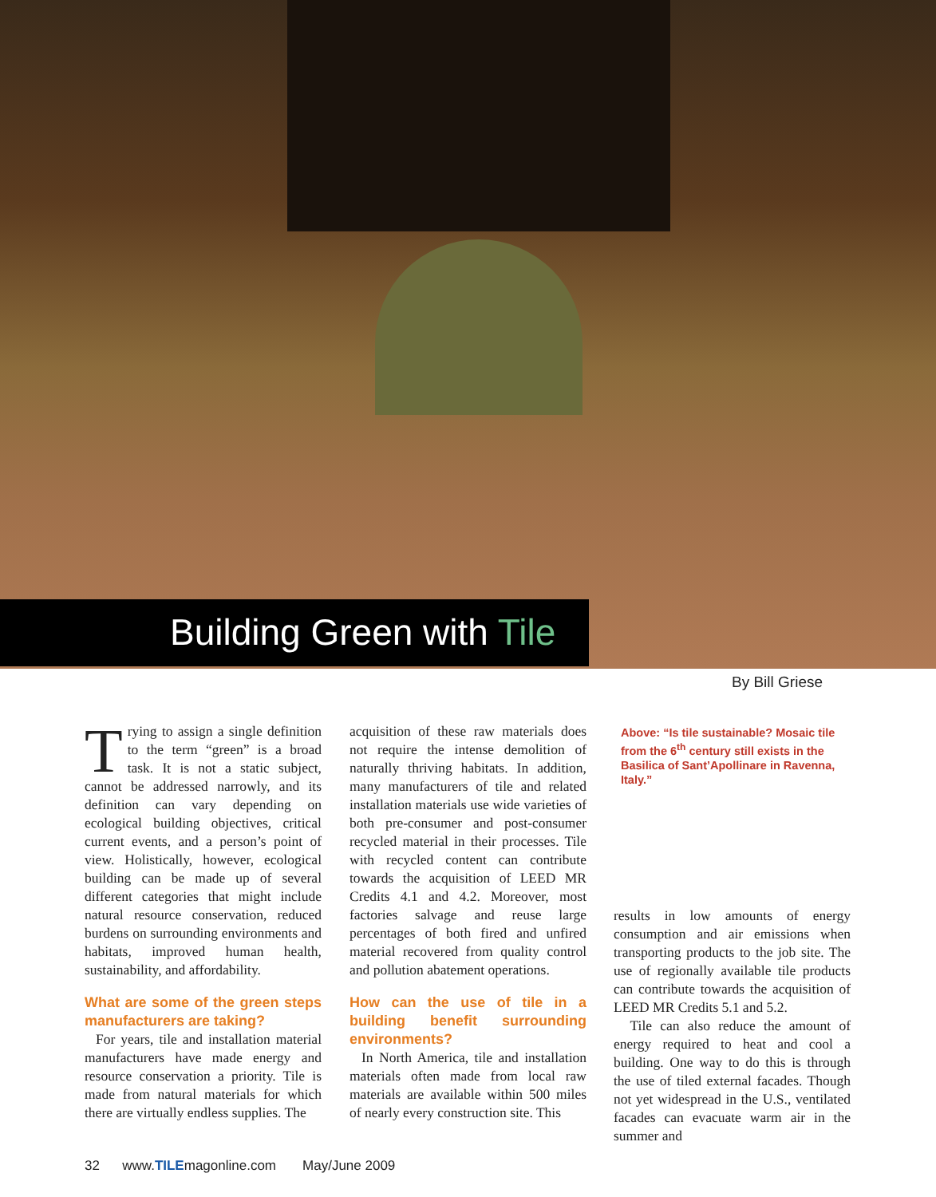Building Green with Tile
By Bill Griese
Trying to assign a single definition to the term “green” is a broad task. It is not a static subject, cannot be addressed narrowly, and its definition can vary depending on ecological building objectives, critical current events, and a person’s point of view. Holistically, however, ecological building can be made up of several different categories that might include natural resource conservation, reduced burdens on surrounding environments and habitats, improved human health, sustainability, and affordability.
What are some of the green steps manufacturers are taking?
For years, tile and installation material manufacturers have made energy and resource conservation a priority. Tile is made from natural materials for which there are virtually endless supplies. The
acquisition of these raw materials does not require the intense demolition of naturally thriving habitats. In addition, many manufacturers of tile and related installation materials use wide varieties of both pre-consumer and post-consumer recycled material in their processes. Tile with recycled content can contribute towards the acquisition of LEED MR Credits 4.1 and 4.2. Moreover, most factories salvage and reuse large percentages of both fired and unfired material recovered from quality control and pollution abatement operations.
How can the use of tile in a building benefit surrounding environments?
In North America, tile and installation materials often made from local raw materials are available within 500 miles of nearly every construction site. This
Above: “Is tile sustainable? Mosaic tile from the 6<sup>th</sup> century still exists in the Basilica of Sant’Apollinare in Ravenna, Italy.”
results in low amounts of energy consumption and air emissions when transporting products to the job site. The use of regionally available tile products can contribute towards the acquisition of LEED MR Credits 5.1 and 5.2.
Tile can also reduce the amount of energy required to heat and cool a building. One way to do this is through the use of tiled external facades. Though not yet widespread in the U.S., ventilated facades can evacuate warm air in the summer and
32 www.TILEmagonline.com May/June 2009